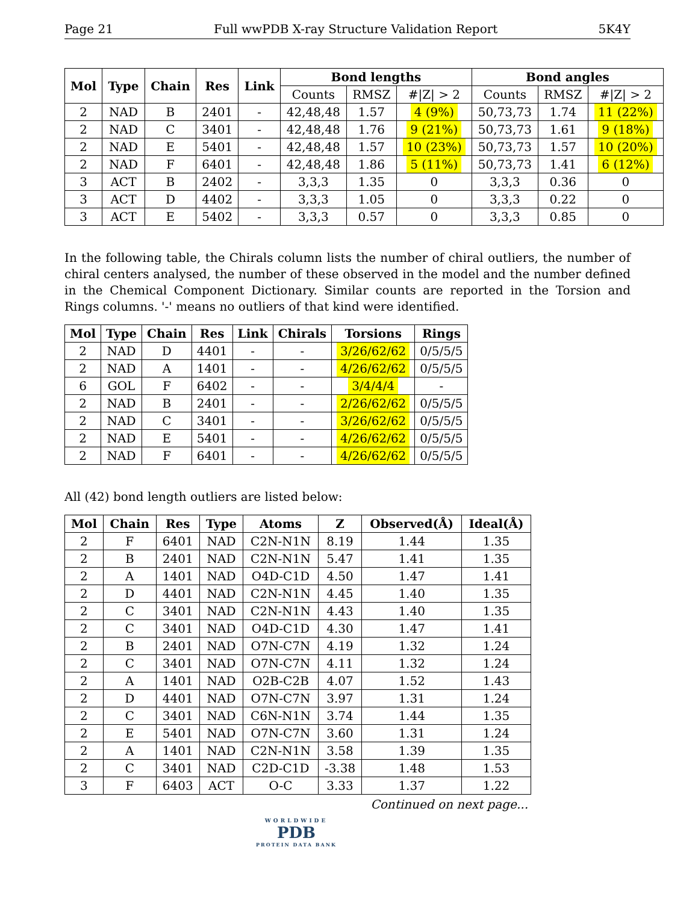Page 21 Full wwPDB X-ray Structure Validation Report 5K4Y
| Mol | Type | Chain | Res | Link | Bond lengths | | | Bond angles | | |
| --- | --- | --- | --- | --- | --- | --- | --- | --- | --- | --- |
| | | | | | Counts | RMSZ | #/Z/ > 2 | Counts | RMSZ | #/Z/ > 2 |
| 2 | NAD | B | 2401 | - | 42,48,48 | 1.57 | 4 (9%) | 50,73,73 | 1.74 | 11 (22%) |
| 2 | NAD | C | 3401 | - | 42,48,48 | 1.76 | 9 (21%) | 50,73,73 | 1.61 | 9 (18%) |
| 2 | NAD | E | 5401 | - | 42,48,48 | 1.57 | 10 (23%) | 50,73,73 | 1.57 | 10 (20%) |
| 2 | NAD | F | 6401 | - | 42,48,48 | 1.86 | 5 (11%) | 50,73,73 | 1.41 | 6 (12%) |
| 3 | ACT | B | 2402 | - | 3,3,3 | 1.35 | 0 | 3,3,3 | 0.36 | 0 |
| 3 | ACT | D | 4402 | - | 3,3,3 | 1.05 | 0 | 3,3,3 | 0.22 | 0 |
| 3 | ACT | E | 5402 | - | 3,3,3 | 0.57 | 0 | 3,3,3 | 0.85 | 0 |
In the following table, the Chirals column lists the number of chiral outliers, the number of chiral centers analysed, the number of these observed in the model and the number defined in the Chemical Component Dictionary. Similar counts are reported in the Torsion and Rings columns. '-' means no outliers of that kind were identified.
| Mol | Type | Chain | Res | Link | Chirals | Torsions | Rings |
| --- | --- | --- | --- | --- | --- | --- | --- |
| 2 | NAD | D | 4401 | - | - | 3/26/62/62 | 0/5/5/5 |
| 2 | NAD | A | 1401 | - | - | 4/26/62/62 | 0/5/5/5 |
| 6 | GOL | F | 6402 | - | - | 3/4/4/4 | - |
| 2 | NAD | B | 2401 | - | - | 2/26/62/62 | 0/5/5/5 |
| 2 | NAD | C | 3401 | - | - | 3/26/62/62 | 0/5/5/5 |
| 2 | NAD | E | 5401 | - | - | 4/26/62/62 | 0/5/5/5 |
| 2 | NAD | F | 6401 | - | - | 4/26/62/62 | 0/5/5/5 |
All (42) bond length outliers are listed below:
| Mol | Chain | Res | Type | Atoms | Z | Observed(Å) | Ideal(Å) |
| --- | --- | --- | --- | --- | --- | --- | --- |
| 2 | F | 6401 | NAD | C2N-N1N | 8.19 | 1.44 | 1.35 |
| 2 | B | 2401 | NAD | C2N-N1N | 5.47 | 1.41 | 1.35 |
| 2 | A | 1401 | NAD | O4D-C1D | 4.50 | 1.47 | 1.41 |
| 2 | D | 4401 | NAD | C2N-N1N | 4.45 | 1.40 | 1.35 |
| 2 | C | 3401 | NAD | C2N-N1N | 4.43 | 1.40 | 1.35 |
| 2 | C | 3401 | NAD | O4D-C1D | 4.30 | 1.47 | 1.41 |
| 2 | B | 2401 | NAD | O7N-C7N | 4.19 | 1.32 | 1.24 |
| 2 | C | 3401 | NAD | O7N-C7N | 4.11 | 1.32 | 1.24 |
| 2 | A | 1401 | NAD | O2B-C2B | 4.07 | 1.52 | 1.43 |
| 2 | D | 4401 | NAD | O7N-C7N | 3.97 | 1.31 | 1.24 |
| 2 | C | 3401 | NAD | C6N-N1N | 3.74 | 1.44 | 1.35 |
| 2 | E | 5401 | NAD | O7N-C7N | 3.60 | 1.31 | 1.24 |
| 2 | A | 1401 | NAD | C2N-N1N | 3.58 | 1.39 | 1.35 |
| 2 | C | 3401 | NAD | C2D-C1D | -3.38 | 1.48 | 1.53 |
| 3 | F | 6403 | ACT | O-C | 3.33 | 1.37 | 1.22 |
Continued on next page...
WORLDWIDE
PDB
PROTEIN DATA BANK